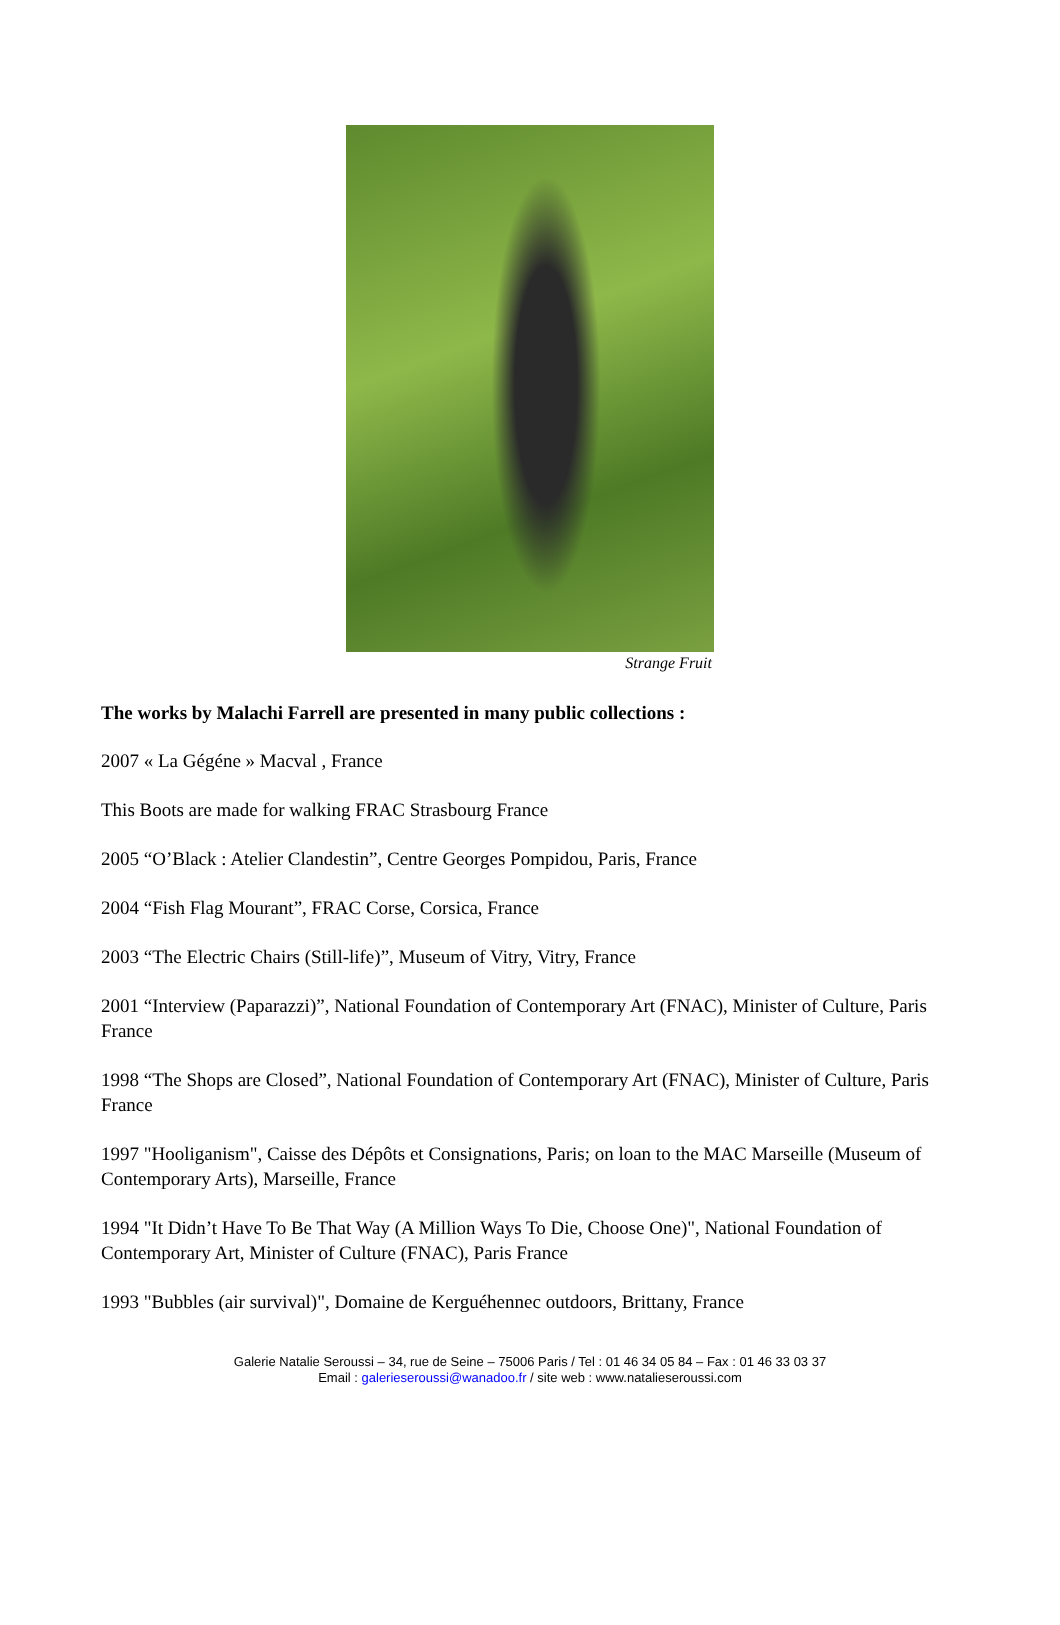Strange Fruit
The works by Malachi Farrell are presented in many public collections :
2007 « La Gégéne » Macval , France
This Boots are made for walking FRAC Strasbourg France
2005 “O’Black : Atelier Clandestin”, Centre Georges Pompidou, Paris, France
2004 “Fish Flag Mourant”, FRAC Corse, Corsica, France
2003 “The Electric Chairs (Still-life)”, Museum of Vitry, Vitry, France
2001 “Interview (Paparazzi)”, National Foundation of Contemporary Art (FNAC), Minister of Culture, Paris France
1998 “The Shops are Closed”, National Foundation of Contemporary Art (FNAC), Minister of Culture, Paris France
1997 "Hooliganism", Caisse des Dépôts et Consignations, Paris; on loan to the MAC Marseille (Museum of Contemporary Arts), Marseille, France
1994 "It Didn’t Have To Be That Way (A Million Ways To Die, Choose One)", National Foundation of Contemporary Art, Minister of Culture (FNAC), Paris France
1993 "Bubbles (air survival)", Domaine de Kerguéhennec outdoors, Brittany, France
Galerie Natalie Seroussi – 34, rue de Seine – 75006 Paris / Tel : 01 46 34 05 84 – Fax : 01 46 33 03 37
Email : galerieseroussi@wanadoo.fr / site web : www.natalieseroussi.com